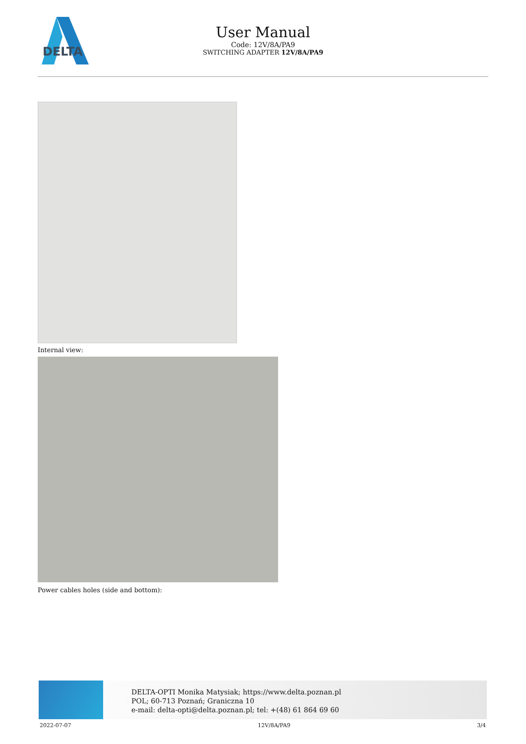DELTA
User Manual
Code: 12V/8A/PA9
SWITCHING ADAPTER 12V/8A/PA9
Internal view:
Power cables holes (side and bottom):
DELTA-OPTI Monika Matysiak; https://www.delta.poznan.pl
POL; 60-713 Poznań; Graniczna 10
e-mail: delta-opti@delta.poznan.pl; tel: +(48) 61 864 69 60
2022-07-07 12V/8A/PA9 3/4